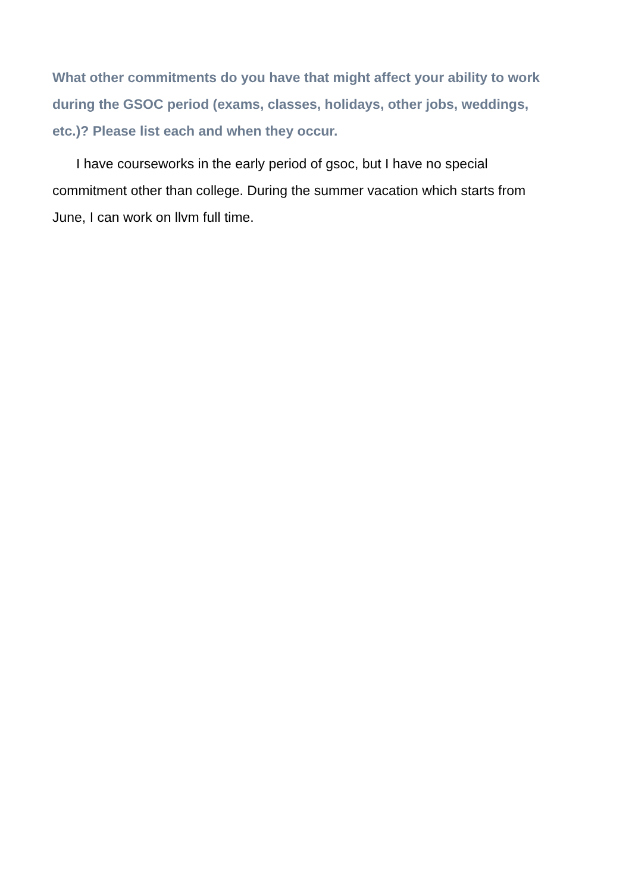What other commitments do you have that might affect your ability to work during the GSOC period (exams, classes, holidays, other jobs, weddings, etc.)? Please list each and when they occur.
I have courseworks in the early period of gsoc, but I have no special commitment other than college. During the summer vacation which starts from June, I can work on llvm full time.